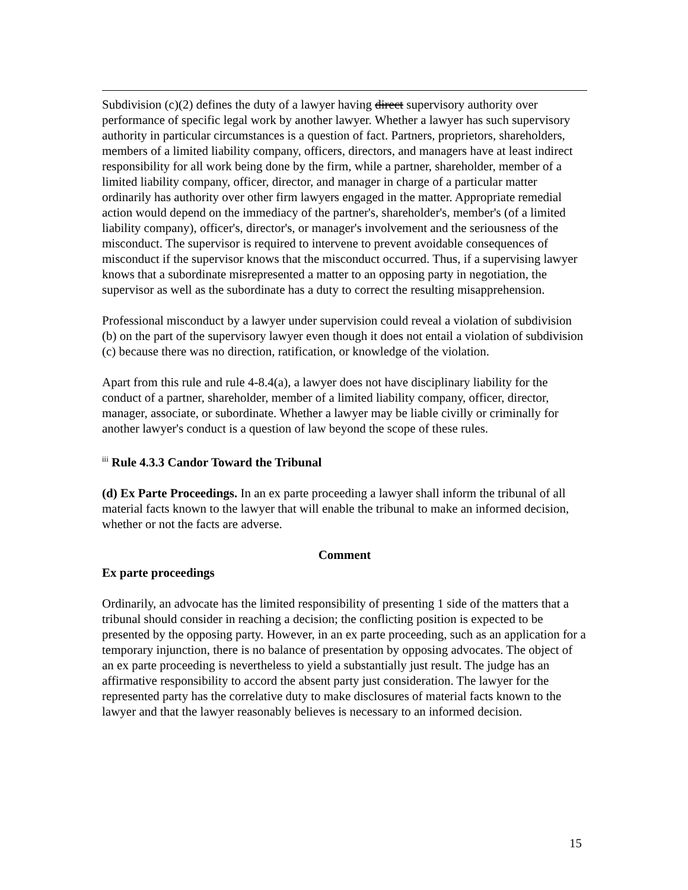Subdivision (c)(2) defines the duty of a lawyer having direct supervisory authority over performance of specific legal work by another lawyer. Whether a lawyer has such supervisory authority in particular circumstances is a question of fact. Partners, proprietors, shareholders, members of a limited liability company, officers, directors, and managers have at least indirect responsibility for all work being done by the firm, while a partner, shareholder, member of a limited liability company, officer, director, and manager in charge of a particular matter ordinarily has authority over other firm lawyers engaged in the matter. Appropriate remedial action would depend on the immediacy of the partner's, shareholder's, member's (of a limited liability company), officer's, director's, or manager's involvement and the seriousness of the misconduct. The supervisor is required to intervene to prevent avoidable consequences of misconduct if the supervisor knows that the misconduct occurred. Thus, if a supervising lawyer knows that a subordinate misrepresented a matter to an opposing party in negotiation, the supervisor as well as the subordinate has a duty to correct the resulting misapprehension.
Professional misconduct by a lawyer under supervision could reveal a violation of subdivision (b) on the part of the supervisory lawyer even though it does not entail a violation of subdivision (c) because there was no direction, ratification, or knowledge of the violation.
Apart from this rule and rule 4-8.4(a), a lawyer does not have disciplinary liability for the conduct of a partner, shareholder, member of a limited liability company, officer, director, manager, associate, or subordinate. Whether a lawyer may be liable civilly or criminally for another lawyer's conduct is a question of law beyond the scope of these rules.
<sup>iii</sup> Rule 4.3.3 Candor Toward the Tribunal
(d) Ex Parte Proceedings. In an ex parte proceeding a lawyer shall inform the tribunal of all material facts known to the lawyer that will enable the tribunal to make an informed decision, whether or not the facts are adverse.
Comment
Ex parte proceedings
Ordinarily, an advocate has the limited responsibility of presenting 1 side of the matters that a tribunal should consider in reaching a decision; the conflicting position is expected to be presented by the opposing party. However, in an ex parte proceeding, such as an application for a temporary injunction, there is no balance of presentation by opposing advocates. The object of an ex parte proceeding is nevertheless to yield a substantially just result. The judge has an affirmative responsibility to accord the absent party just consideration. The lawyer for the represented party has the correlative duty to make disclosures of material facts known to the lawyer and that the lawyer reasonably believes is necessary to an informed decision.
15